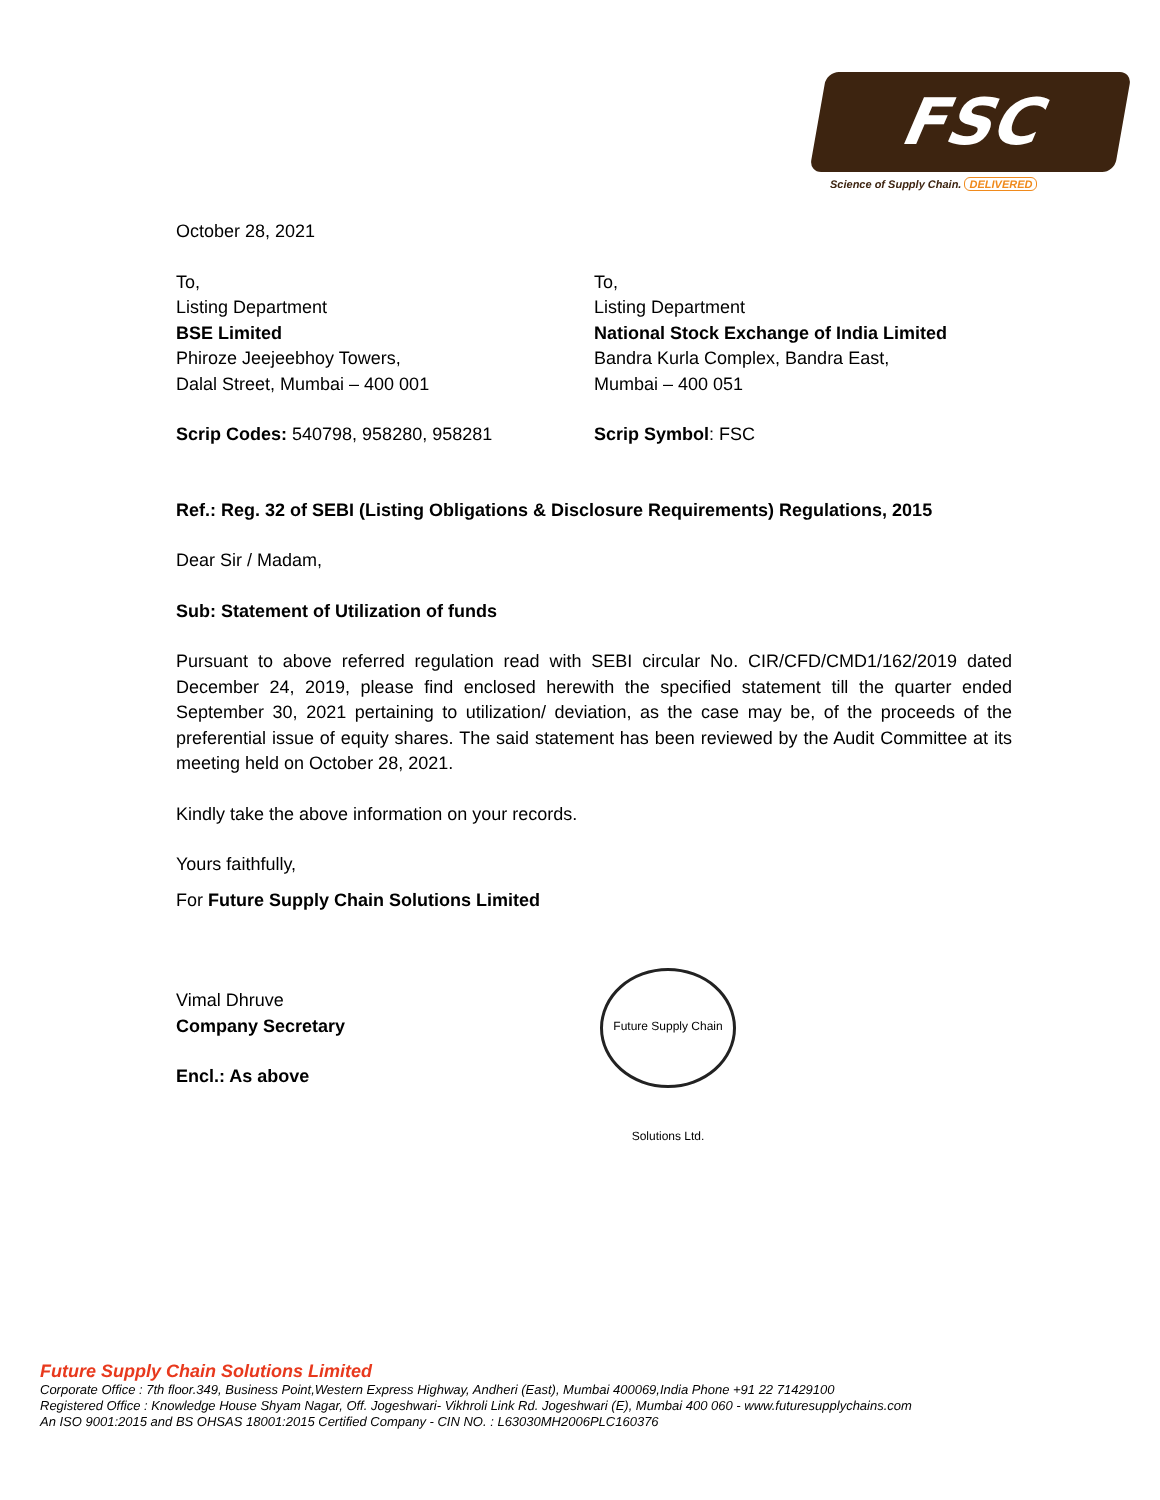FSC
Science of Supply Chain. DELIVERED
October 28, 2021
To,
Listing Department
BSE Limited
Phiroze Jeejeebhoy Towers,
Dalal Street, Mumbai – 400 001
To,
Listing Department
National Stock Exchange of India Limited
Bandra Kurla Complex, Bandra East,
Mumbai – 400 051
Scrip Codes: 540798, 958280, 958281 Scrip Symbol: FSC
Ref.: Reg. 32 of SEBI (Listing Obligations & Disclosure Requirements) Regulations, 2015
Dear Sir / Madam,
Sub: Statement of Utilization of funds
Pursuant to above referred regulation read with SEBI circular No. CIR/CFD/CMD1/162/2019 dated December 24, 2019, please find enclosed herewith the specified statement till the quarter ended September 30, 2021 pertaining to utilization/ deviation, as the case may be, of the proceeds of the preferential issue of equity shares. The said statement has been reviewed by the Audit Committee at its meeting held on October 28, 2021.
Kindly take the above information on your records.
Yours faithfully,
For Future Supply Chain Solutions Limited
Vimal Dhruve
Company Secretary
Encl.: As above
Future Supply Chain Solutions Ltd.
Future Supply Chain Solutions Limited
Corporate Office : 7th floor.349, Business Point,Western Express Highway, Andheri (East), Mumbai 400069,India Phone +91 22 71429100
Registered Office : Knowledge House Shyam Nagar, Off. Jogeshwari- Vikhroli Link Rd. Jogeshwari (E), Mumbai 400 060 - www.futuresupplychains.com
An ISO 9001:2015 and BS OHSAS 18001:2015 Certified Company - CIN NO. : L63030MH2006PLC160376